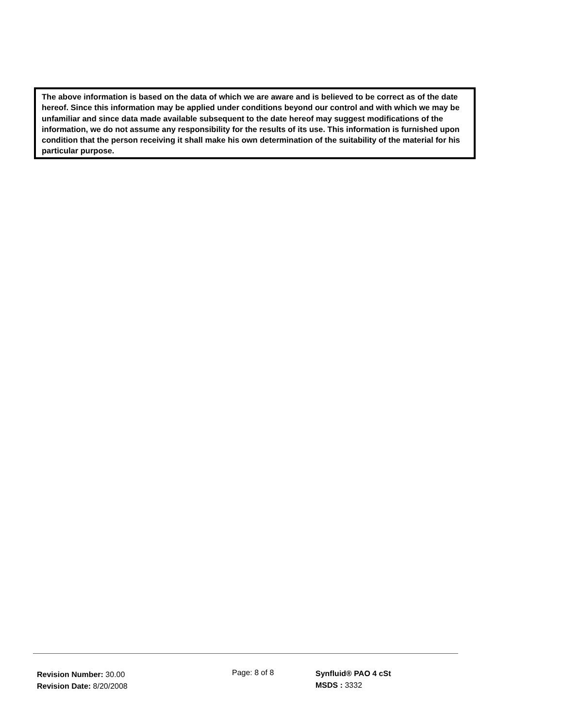The above information is based on the data of which we are aware and is believed to be correct as of the date hereof. Since this information may be applied under conditions beyond our control and with which we may be unfamiliar and since data made available subsequent to the date hereof may suggest modifications of the information, we do not assume any responsibility for the results of its use. This information is furnished upon condition that the person receiving it shall make his own determination of the suitability of the material for his particular purpose.
Revision Number: 30.00
Revision Date: 8/20/2008
Page: 8 of 8 Synfluid® PAO 4 cSt
MSDS : 3332